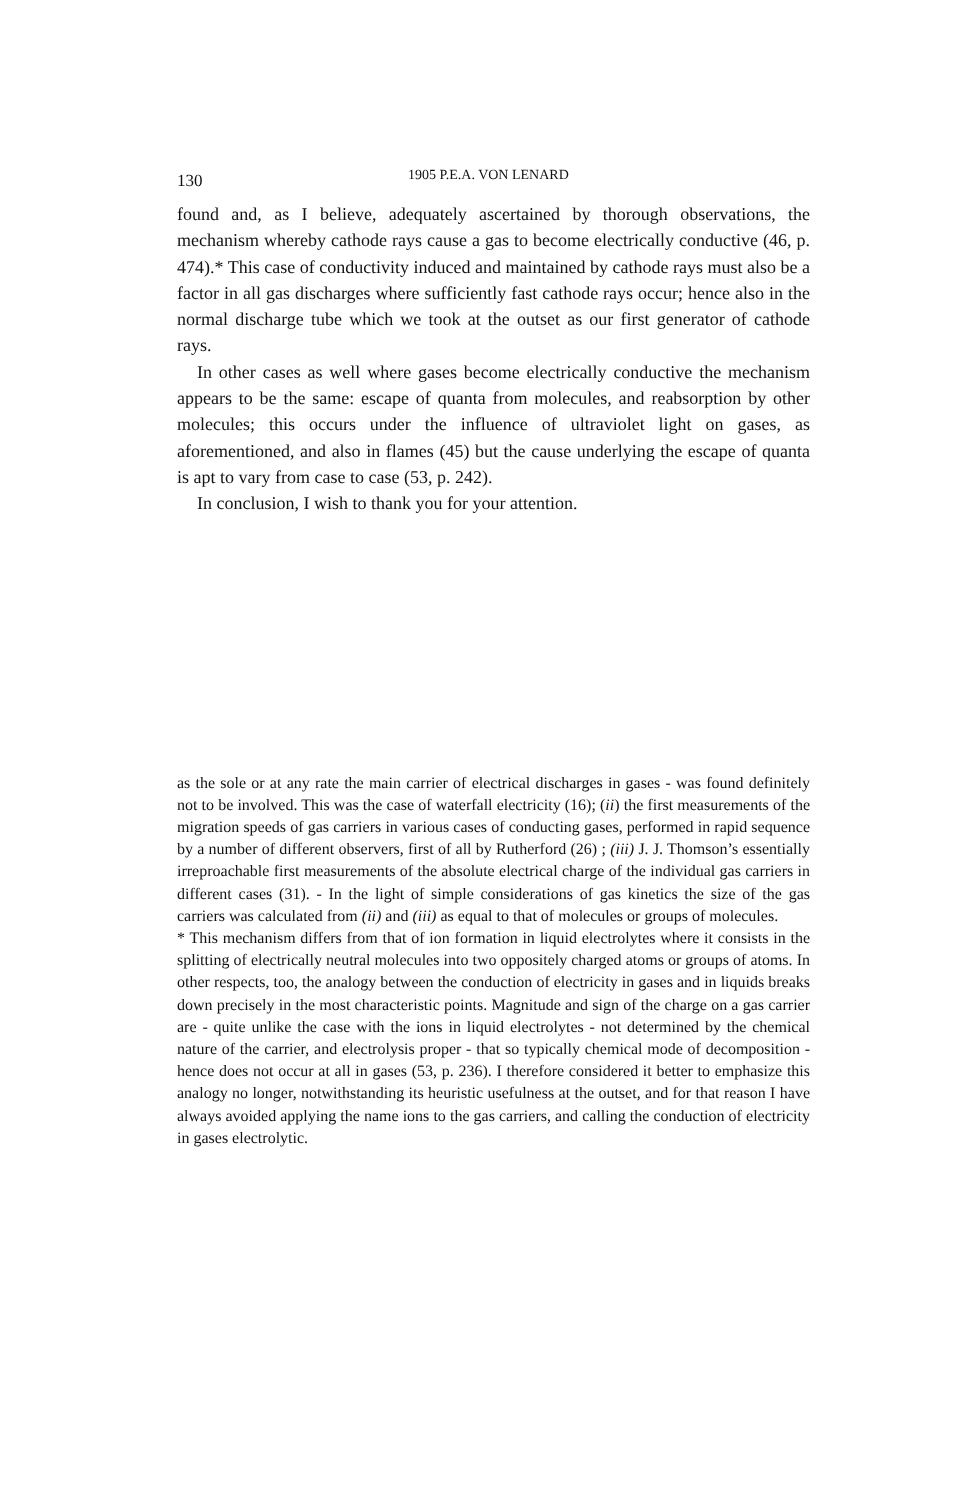130 1905 P.E.A. VON LENARD
found and, as I believe, adequately ascertained by thorough observations, the mechanism whereby cathode rays cause a gas to become electrically conductive (46, p. 474).* This case of conductivity induced and maintained by cathode rays must also be a factor in all gas discharges where sufficiently fast cathode rays occur; hence also in the normal discharge tube which we took at the outset as our first generator of cathode rays.
In other cases as well where gases become electrically conductive the mechanism appears to be the same: escape of quanta from molecules, and reabsorption by other molecules; this occurs under the influence of ultraviolet light on gases, as aforementioned, and also in flames (45) but the cause underlying the escape of quanta is apt to vary from case to case (53, p. 242).
In conclusion, I wish to thank you for your attention.
as the sole or at any rate the main carrier of electrical discharges in gases - was found definitely not to be involved. This was the case of waterfall electricity (16); (ii) the first measurements of the migration speeds of gas carriers in various cases of conducting gases, performed in rapid sequence by a number of different observers, first of all by Rutherford (26) ; (iii) J. J. Thomson’s essentially irreproachable first measurements of the absolute electrical charge of the individual gas carriers in different cases (31). - In the light of simple considerations of gas kinetics the size of the gas carriers was calculated from (ii) and (iii) as equal to that of molecules or groups of molecules.
* This mechanism differs from that of ion formation in liquid electrolytes where it consists in the splitting of electrically neutral molecules into two oppositely charged atoms or groups of atoms. In other respects, too, the analogy between the conduction of electricity in gases and in liquids breaks down precisely in the most characteristic points. Magnitude and sign of the charge on a gas carrier are - quite unlike the case with the ions in liquid electrolytes - not determined by the chemical nature of the carrier, and electrolysis proper - that so typically chemical mode of decomposition - hence does not occur at all in gases (53, p. 236). I therefore considered it better to emphasize this analogy no longer, notwithstanding its heuristic usefulness at the outset, and for that reason I have always avoided applying the name ions to the gas carriers, and calling the conduction of electricity in gases electrolytic.